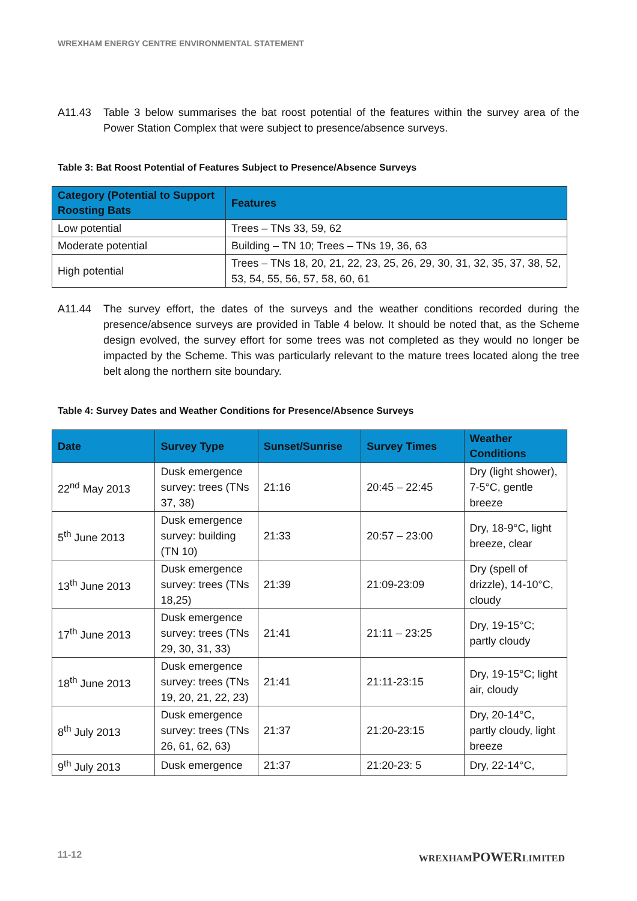WREXHAM ENERGY CENTRE ENVIRONMENTAL STATEMENT
A11.43 Table 3 below summarises the bat roost potential of the features within the survey area of the Power Station Complex that were subject to presence/absence surveys.
Table 3: Bat Roost Potential of Features Subject to Presence/Absence Surveys
| Category (Potential to Support Roosting Bats | Features |
| --- | --- |
| Low potential | Trees – TNs 33, 59, 62 |
| Moderate potential | Building – TN 10; Trees – TNs 19, 36, 63 |
| High potential | Trees – TNs 18, 20, 21, 22, 23, 25, 26, 29, 30, 31, 32, 35, 37, 38, 52, 53, 54, 55, 56, 57, 58, 60, 61 |
A11.44 The survey effort, the dates of the surveys and the weather conditions recorded during the presence/absence surveys are provided in Table 4 below. It should be noted that, as the Scheme design evolved, the survey effort for some trees was not completed as they would no longer be impacted by the Scheme. This was particularly relevant to the mature trees located along the tree belt along the northern site boundary.
Table 4: Survey Dates and Weather Conditions for Presence/Absence Surveys
| Date | Survey Type | Sunset/Sunrise | Survey Times | Weather Conditions |
| --- | --- | --- | --- | --- |
| 22<sup>nd</sup> May 2013 | Dusk emergence survey: trees (TNs 37, 38) | 21:16 | 20:45 – 22:45 | Dry (light shower), 7-5°C, gentle breeze |
| 5<sup>th</sup> June 2013 | Dusk emergence survey: building (TN 10) | 21:33 | 20:57 – 23:00 | Dry, 18-9°C, light breeze, clear |
| 13<sup>th</sup> June 2013 | Dusk emergence survey: trees (TNs 18,25) | 21:39 | 21:09-23:09 | Dry (spell of drizzle), 14-10°C, cloudy |
| 17<sup>th</sup> June 2013 | Dusk emergence survey: trees (TNs 29, 30, 31, 33) | 21:41 | 21:11 – 23:25 | Dry, 19-15°C; partly cloudy |
| 18<sup>th</sup> June 2013 | Dusk emergence survey: trees (TNs 19, 20, 21, 22, 23) | 21:41 | 21:11-23:15 | Dry, 19-15°C; light air, cloudy |
| 8<sup>th</sup> July 2013 | Dusk emergence survey: trees (TNs 26, 61, 62, 63) | 21:37 | 21:20-23:15 | Dry, 20-14°C, partly cloudy, light breeze |
| 9<sup>th</sup> July 2013 | Dusk emergence | 21:37 | 21:20-23: 5 | Dry, 22-14°C, |
11-12 WREXHAMPOWERLIMITED